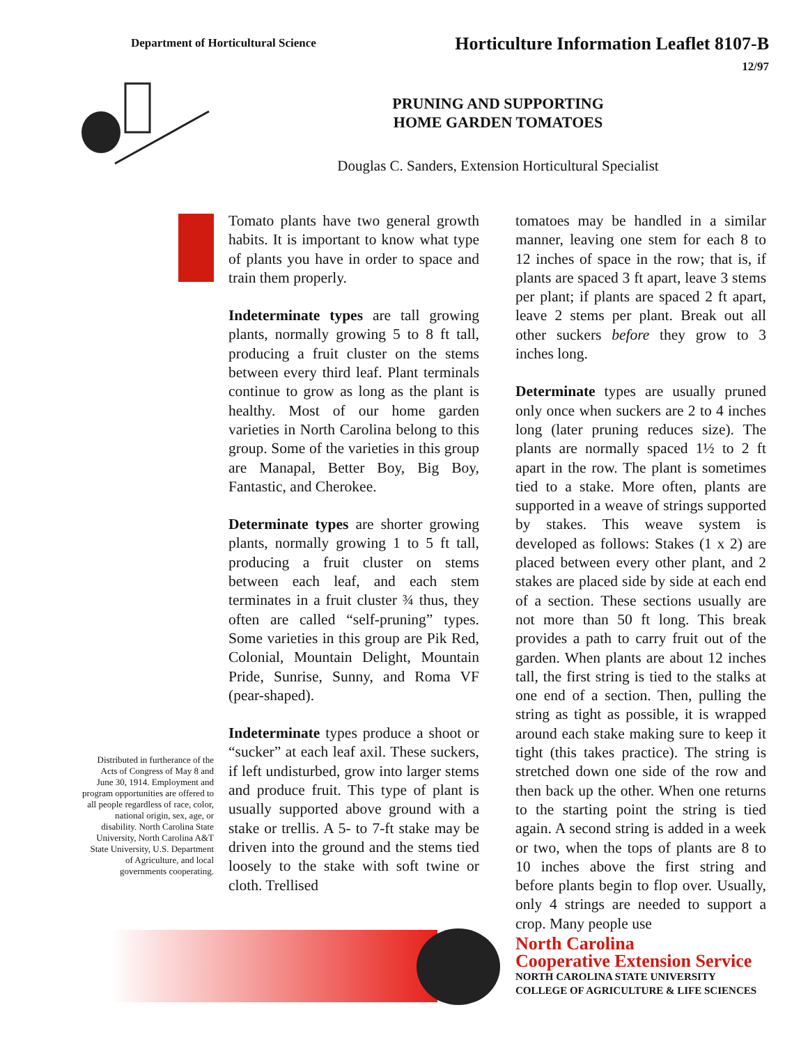Department of Horticultural Science
Horticulture Information Leaflet 8107-B
12/97
PRUNING AND SUPPORTING
HOME GARDEN TOMATOES
Douglas C. Sanders, Extension Horticultural Specialist
Tomato plants have two general growth habits. It is important to know what type of plants you have in order to space and train them properly.
Indeterminate types are tall growing plants, normally growing 5 to 8 ft tall, producing a fruit cluster on the stems between every third leaf. Plant terminals continue to grow as long as the plant is healthy. Most of our home garden varieties in North Carolina belong to this group. Some of the varieties in this group are Manapal, Better Boy, Big Boy, Fantastic, and Cherokee.
Determinate types are shorter growing plants, normally growing 1 to 5 ft tall, producing a fruit cluster on stems between each leaf, and each stem terminates in a fruit cluster ¾ thus, they often are called “self-pruning” types. Some varieties in this group are Pik Red, Colonial, Mountain Delight, Mountain Pride, Sunrise, Sunny, and Roma VF (pear-shaped).
Indeterminate types produce a shoot or “sucker” at each leaf axil. These suckers, if left undisturbed, grow into larger stems and produce fruit. This type of plant is usually supported above ground with a stake or trellis. A 5- to 7-ft stake may be driven into the ground and the stems tied loosely to the stake with soft twine or cloth. Trellised
tomatoes may be handled in a similar manner, leaving one stem for each 8 to 12 inches of space in the row; that is, if plants are spaced 3 ft apart, leave 3 stems per plant; if plants are spaced 2 ft apart, leave 2 stems per plant. Break out all other suckers before they grow to 3 inches long.
Determinate types are usually pruned only once when suckers are 2 to 4 inches long (later pruning reduces size). The plants are normally spaced 1½ to 2 ft apart in the row. The plant is sometimes tied to a stake. More often, plants are supported in a weave of strings supported by stakes. This weave system is developed as follows: Stakes (1 x 2) are placed between every other plant, and 2 stakes are placed side by side at each end of a section. These sections usually are not more than 50 ft long. This break provides a path to carry fruit out of the garden. When plants are about 12 inches tall, the first string is tied to the stalks at one end of a section. Then, pulling the string as tight as possible, it is wrapped around each stake making sure to keep it tight (this takes practice). The string is stretched down one side of the row and then back up the other. When one returns to the starting point the string is tied again. A second string is added in a week or two, when the tops of plants are 8 to 10 inches above the first string and before plants begin to flop over. Usually, only 4 strings are needed to support a crop. Many people use
Distributed in furtherance of the Acts of Congress of May 8 and June 30, 1914. Employment and program opportunities are offered to all people regardless of race, color, national origin, sex, age, or disability. North Carolina State University, North Carolina A&T State University, U.S. Department of Agriculture, and local governments cooperating.
North Carolina
Cooperative Extension Service
NORTH CAROLINA STATE UNIVERSITY
COLLEGE OF AGRICULTURE & LIFE SCIENCES